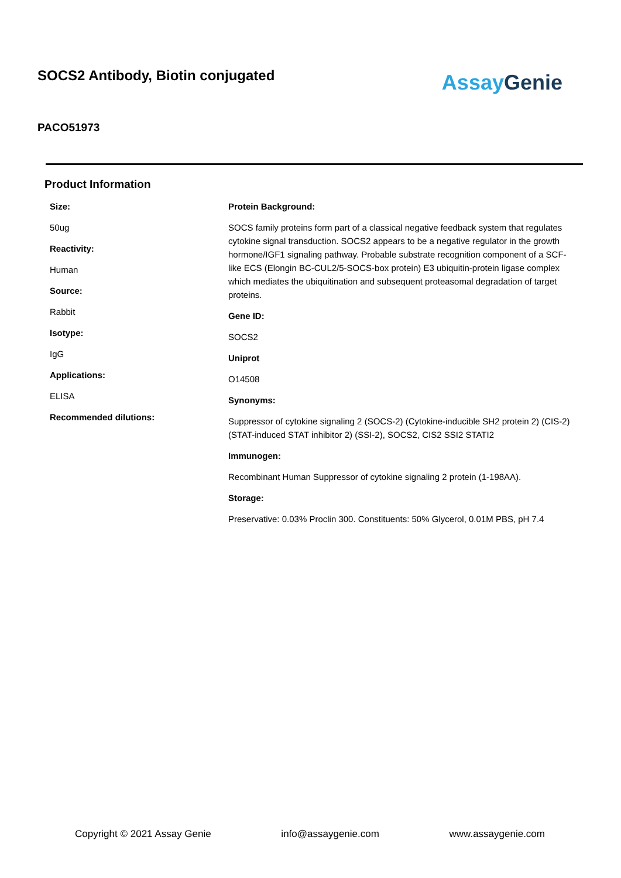SOCS2 Antibody, Biotin conjugated
AssayGenie
PACO51973
Product Information
Size:
50ug
Reactivity:
Human
Source:
Rabbit
Isotype:
IgG
Applications:
ELISA
Recommended dilutions:
Protein Background:
SOCS family proteins form part of a classical negative feedback system that regulates cytokine signal transduction. SOCS2 appears to be a negative regulator in the growth hormone/IGF1 signaling pathway. Probable substrate recognition component of a SCF-like ECS (Elongin BC-CUL2/5-SOCS-box protein) E3 ubiquitin-protein ligase complex which mediates the ubiquitination and subsequent proteasomal degradation of target proteins.
Gene ID:
SOCS2
Uniprot
O14508
Synonyms:
Suppressor of cytokine signaling 2 (SOCS-2) (Cytokine-inducible SH2 protein 2) (CIS-2) (STAT-induced STAT inhibitor 2) (SSI-2), SOCS2, CIS2 SSI2 STATI2
Immunogen:
Recombinant Human Suppressor of cytokine signaling 2 protein (1-198AA).
Storage:
Preservative: 0.03% Proclin 300. Constituents: 50% Glycerol, 0.01M PBS, pH 7.4
Copyright © 2021 Assay Genie info@assaygenie.com www.assaygenie.com